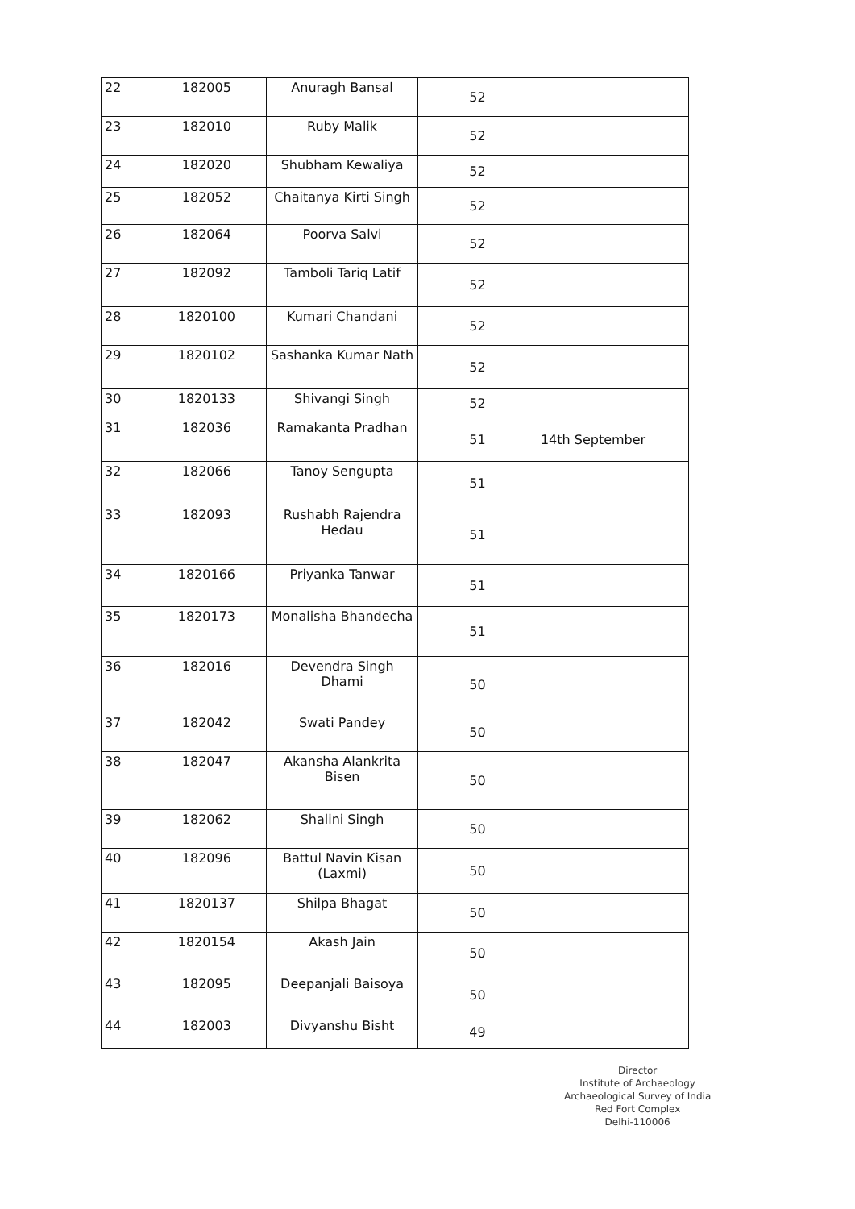| 22 | 182005 | Anuragh Bansal | 52 | |
| 23 | 182010 | Ruby Malik | 52 | |
| 24 | 182020 | Shubham Kewaliya | 52 | |
| 25 | 182052 | Chaitanya Kirti Singh | 52 | |
| 26 | 182064 | Poorva Salvi | 52 | |
| 27 | 182092 | Tamboli Tariq Latif | 52 | |
| 28 | 1820100 | Kumari Chandani | 52 | |
| 29 | 1820102 | Sashanka Kumar Nath | 52 | |
| 30 | 1820133 | Shivangi Singh | 52 | |
| 31 | 182036 | Ramakanta Pradhan | 51 | 14th September |
| 32 | 182066 | Tanoy Sengupta | 51 | |
| 33 | 182093 | Rushabh Rajendra Hedau | 51 | |
| 34 | 1820166 | Priyanka Tanwar | 51 | |
| 35 | 1820173 | Monalisha Bhandecha | 51 | |
| 36 | 182016 | Devendra Singh Dhami | 50 | |
| 37 | 182042 | Swati Pandey | 50 | |
| 38 | 182047 | Akansha Alankrita Bisen | 50 | |
| 39 | 182062 | Shalini Singh | 50 | |
| 40 | 182096 | Battul Navin Kisan (Laxmi) | 50 | |
| 41 | 1820137 | Shilpa Bhagat | 50 | |
| 42 | 1820154 | Akash Jain | 50 | |
| 43 | 182095 | Deepanjali Baisoya | 50 | |
| 44 | 182003 | Divyanshu Bisht | 49 | |
Director
Institute of Archaeology
Archaeological Survey of India
Red Fort Complex
Delhi-110006